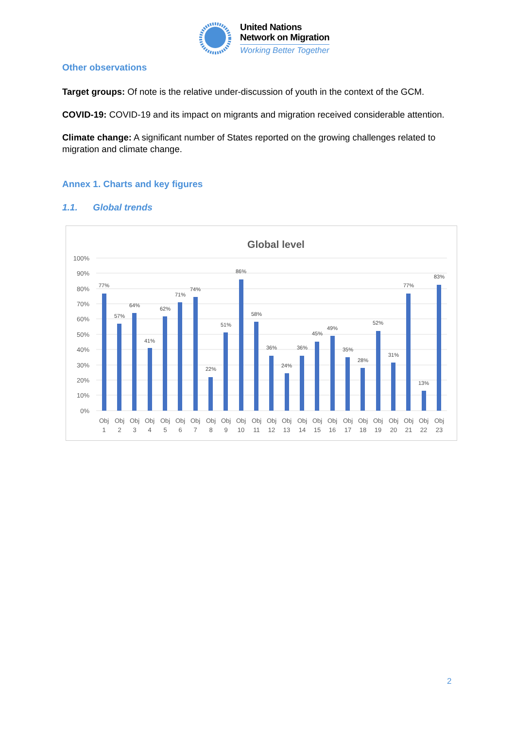United Nations
Network on Migration
Working Better Together
Other observations
Target groups: Of note is the relative under-discussion of youth in the context of the GCM.
COVID-19: COVID-19 and its impact on migrants and migration received considerable attention.
Climate change: A significant number of States reported on the growing challenges related to migration and climate change.
Annex 1. Charts and key figures
1.1. Global trends
Global level
100%
90%
80%
70%
60%
50%
40%
30%
20%
10%
0%
77%
57%
64%
41%
62%
71%
74%
22%
51%
86%
58%
36%
24%
36%
45%
49%
35%
28%
52%
31%
77%
13%
83%
Obj
Obj
Obj
Obj
Obj
Obj
Obj
Obj
Obj
Obj
Obj
Obj
Obj
Obj
Obj
Obj
Obj
Obj
Obj
Obj
Obj
Obj
Obj
1
2
3
4
5
6
7
8
9
10
11
12
13
14
15
16
17
18
19
20
21
22
23
2